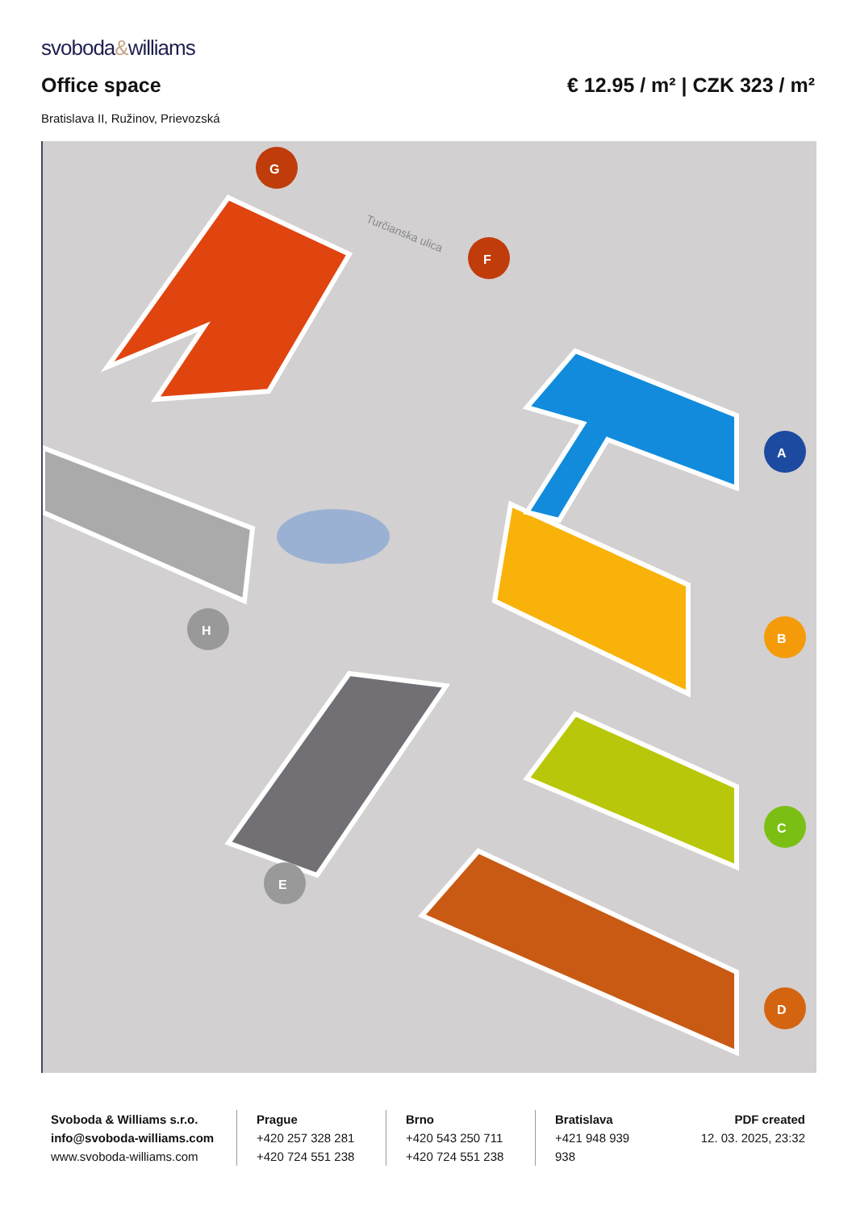svoboda&williams
Office space € 12.95 / m² | CZK 323 / m²
Bratislava II, Ružinov, Prievozská
Turčianska ulica
A
B
C
D
E
F
G
H
Svoboda & Williams s.r.o.
info@svoboda-williams.com
www.svoboda-williams.com
Prague
+420 257 328 281
+420 724 551 238
Brno
+420 543 250 711
+420 724 551 238
Bratislava
+421 948 939 938
PDF created
12. 03. 2025, 23:32